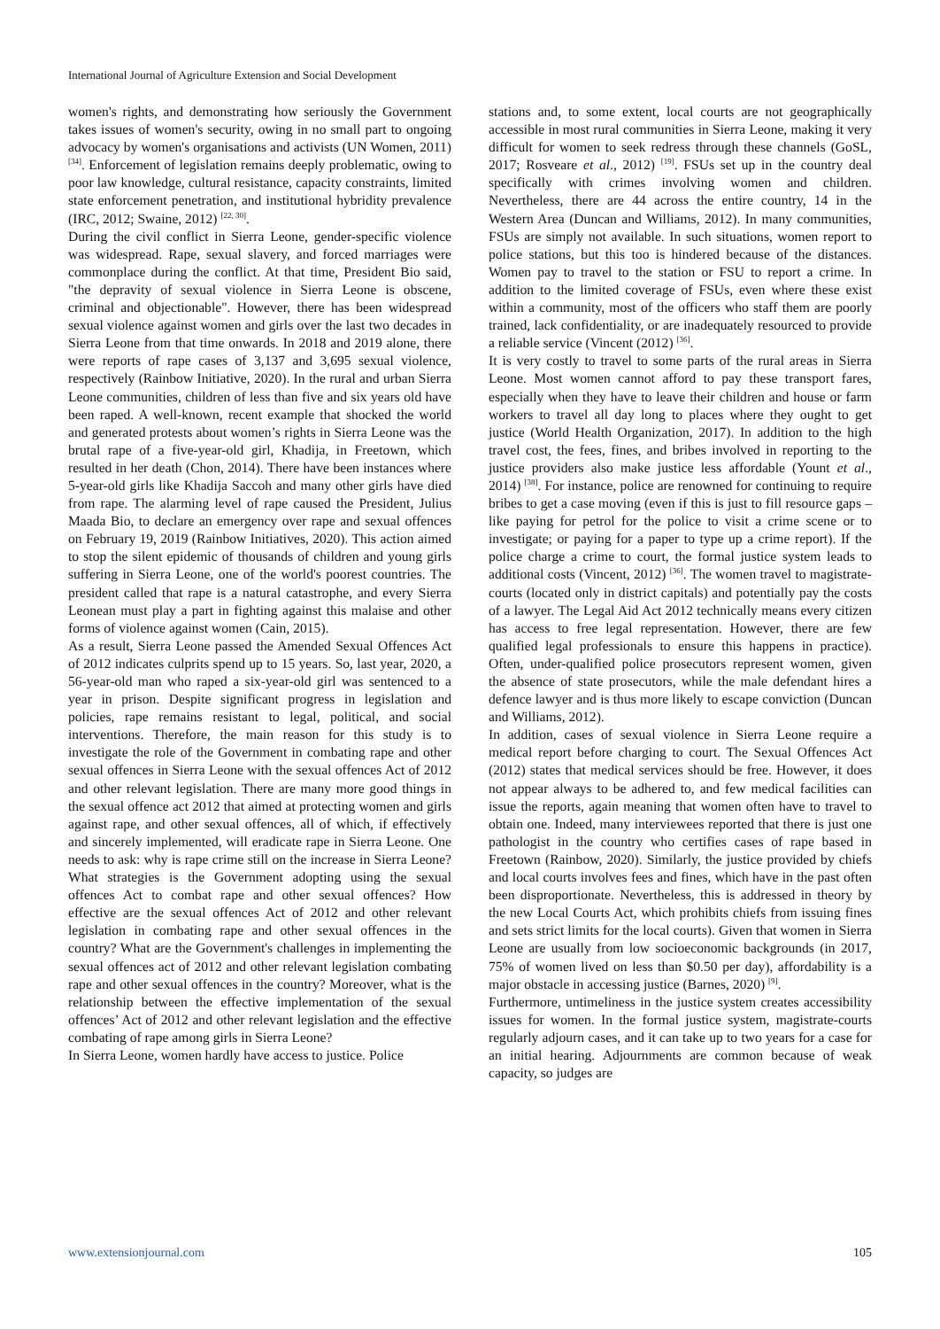International Journal of Agriculture Extension and Social Development
women's rights, and demonstrating how seriously the Government takes issues of women's security, owing in no small part to ongoing advocacy by women's organisations and activists (UN Women, 2011) <sup>[34]</sup>. Enforcement of legislation remains deeply problematic, owing to poor law knowledge, cultural resistance, capacity constraints, limited state enforcement penetration, and institutional hybridity prevalence (IRC, 2012; Swaine, 2012) <sup>[22, 30]</sup>.
During the civil conflict in Sierra Leone, gender-specific violence was widespread. Rape, sexual slavery, and forced marriages were commonplace during the conflict. At that time, President Bio said, "the depravity of sexual violence in Sierra Leone is obscene, criminal and objectionable". However, there has been widespread sexual violence against women and girls over the last two decades in Sierra Leone from that time onwards. In 2018 and 2019 alone, there were reports of rape cases of 3,137 and 3,695 sexual violence, respectively (Rainbow Initiative, 2020). In the rural and urban Sierra Leone communities, children of less than five and six years old have been raped. A well-known, recent example that shocked the world and generated protests about women’s rights in Sierra Leone was the brutal rape of a five-year-old girl, Khadija, in Freetown, which resulted in her death (Chon, 2014). There have been instances where 5-year-old girls like Khadija Saccoh and many other girls have died from rape. The alarming level of rape caused the President, Julius Maada Bio, to declare an emergency over rape and sexual offences on February 19, 2019 (Rainbow Initiatives, 2020). This action aimed to stop the silent epidemic of thousands of children and young girls suffering in Sierra Leone, one of the world's poorest countries. The president called that rape is a natural catastrophe, and every Sierra Leonean must play a part in fighting against this malaise and other forms of violence against women (Cain, 2015).
As a result, Sierra Leone passed the Amended Sexual Offences Act of 2012 indicates culprits spend up to 15 years. So, last year, 2020, a 56-year-old man who raped a six-year-old girl was sentenced to a year in prison. Despite significant progress in legislation and policies, rape remains resistant to legal, political, and social interventions. Therefore, the main reason for this study is to investigate the role of the Government in combating rape and other sexual offences in Sierra Leone with the sexual offences Act of 2012 and other relevant legislation. There are many more good things in the sexual offence act 2012 that aimed at protecting women and girls against rape, and other sexual offences, all of which, if effectively and sincerely implemented, will eradicate rape in Sierra Leone. One needs to ask: why is rape crime still on the increase in Sierra Leone? What strategies is the Government adopting using the sexual offences Act to combat rape and other sexual offences? How effective are the sexual offences Act of 2012 and other relevant legislation in combating rape and other sexual offences in the country? What are the Government's challenges in implementing the sexual offences act of 2012 and other relevant legislation combating rape and other sexual offences in the country? Moreover, what is the relationship between the effective implementation of the sexual offences’ Act of 2012 and other relevant legislation and the effective combating of rape among girls in Sierra Leone?
In Sierra Leone, women hardly have access to justice. Police
stations and, to some extent, local courts are not geographically accessible in most rural communities in Sierra Leone, making it very difficult for women to seek redress through these channels (GoSL, 2017; Rosveare et al., 2012) <sup>[19]</sup>. FSUs set up in the country deal specifically with crimes involving women and children. Nevertheless, there are 44 across the entire country, 14 in the Western Area (Duncan and Williams, 2012). In many communities, FSUs are simply not available. In such situations, women report to police stations, but this too is hindered because of the distances. Women pay to travel to the station or FSU to report a crime. In addition to the limited coverage of FSUs, even where these exist within a community, most of the officers who staff them are poorly trained, lack confidentiality, or are inadequately resourced to provide a reliable service (Vincent (2012) <sup>[36]</sup>.
It is very costly to travel to some parts of the rural areas in Sierra Leone. Most women cannot afford to pay these transport fares, especially when they have to leave their children and house or farm workers to travel all day long to places where they ought to get justice (World Health Organization, 2017). In addition to the high travel cost, the fees, fines, and bribes involved in reporting to the justice providers also make justice less affordable (Yount et al., 2014) <sup>[38]</sup>. For instance, police are renowned for continuing to require bribes to get a case moving (even if this is just to fill resource gaps – like paying for petrol for the police to visit a crime scene or to investigate; or paying for a paper to type up a crime report). If the police charge a crime to court, the formal justice system leads to additional costs (Vincent, 2012) <sup>[36]</sup>. The women travel to magistrate-courts (located only in district capitals) and potentially pay the costs of a lawyer. The Legal Aid Act 2012 technically means every citizen has access to free legal representation. However, there are few qualified legal professionals to ensure this happens in practice). Often, under-qualified police prosecutors represent women, given the absence of state prosecutors, while the male defendant hires a defence lawyer and is thus more likely to escape conviction (Duncan and Williams, 2012).
In addition, cases of sexual violence in Sierra Leone require a medical report before charging to court. The Sexual Offences Act (2012) states that medical services should be free. However, it does not appear always to be adhered to, and few medical facilities can issue the reports, again meaning that women often have to travel to obtain one. Indeed, many interviewees reported that there is just one pathologist in the country who certifies cases of rape based in Freetown (Rainbow, 2020). Similarly, the justice provided by chiefs and local courts involves fees and fines, which have in the past often been disproportionate. Nevertheless, this is addressed in theory by the new Local Courts Act, which prohibits chiefs from issuing fines and sets strict limits for the local courts). Given that women in Sierra Leone are usually from low socioeconomic backgrounds (in 2017, 75% of women lived on less than $0.50 per day), affordability is a major obstacle in accessing justice (Barnes, 2020) <sup>[9]</sup>.
Furthermore, untimeliness in the justice system creates accessibility issues for women. In the formal justice system, magistrate-courts regularly adjourn cases, and it can take up to two years for a case for an initial hearing. Adjournments are common because of weak capacity, so judges are
www.extensionjournal.com 105